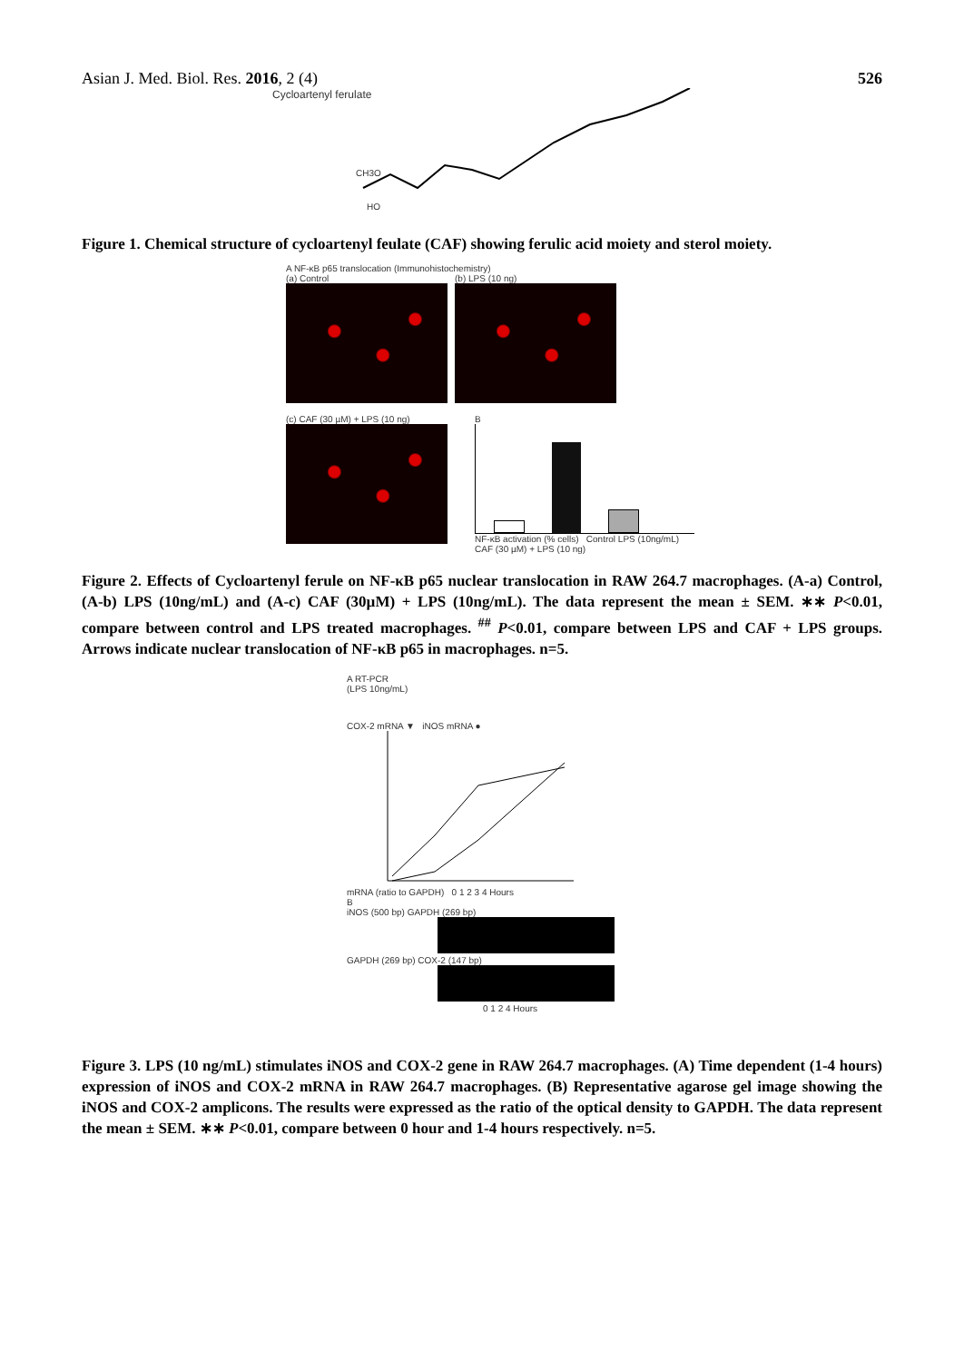Asian J. Med. Biol. Res. 2016, 2 (4) 526
Cycloartenyl ferulate
CH3O
HO
Figure 1. Chemical structure of cycloartenyl feulate (CAF) showing ferulic acid moiety and sterol moiety.
A NF-κB p65 translocation (Immunohistochemistry)
(a) Control (b) LPS (10 ng)
(c) CAF (30 µM) + LPS (10 ng) B
NF-κB activation (% cells) Control LPS (10ng/mL) CAF (30 µM) + LPS (10 ng)
Figure 2. Effects of Cycloartenyl ferule on NF-κB p65 nuclear translocation in RAW 264.7 macrophages. (A-a) Control, (A-b) LPS (10ng/mL) and (A-c) CAF (30µM) + LPS (10ng/mL). The data represent the mean ± SEM. ∗∗ P<0.01, compare between control and LPS treated macrophages. <sup>##</sup> P<0.01, compare between LPS and CAF + LPS groups. Arrows indicate nuclear translocation of NF-κB p65 in macrophages. n=5.
A RT-PCR
(LPS 10ng/mL)
COX-2 mRNA ▼ iNOS mRNA ●
mRNA (ratio to GAPDH) 0 1 2 3 4 Hours
B
iNOS (500 bp) GAPDH (269 bp)
GAPDH (269 bp) COX-2 (147 bp)
0 1 2 4 Hours
Figure 3. LPS (10 ng/mL) stimulates iNOS and COX-2 gene in RAW 264.7 macrophages. (A) Time dependent (1-4 hours) expression of iNOS and COX-2 mRNA in RAW 264.7 macrophages. (B) Representative agarose gel image showing the iNOS and COX-2 amplicons. The results were expressed as the ratio of the optical density to GAPDH. The data represent the mean ± SEM. ∗∗ P<0.01, compare between 0 hour and 1-4 hours respectively. n=5.